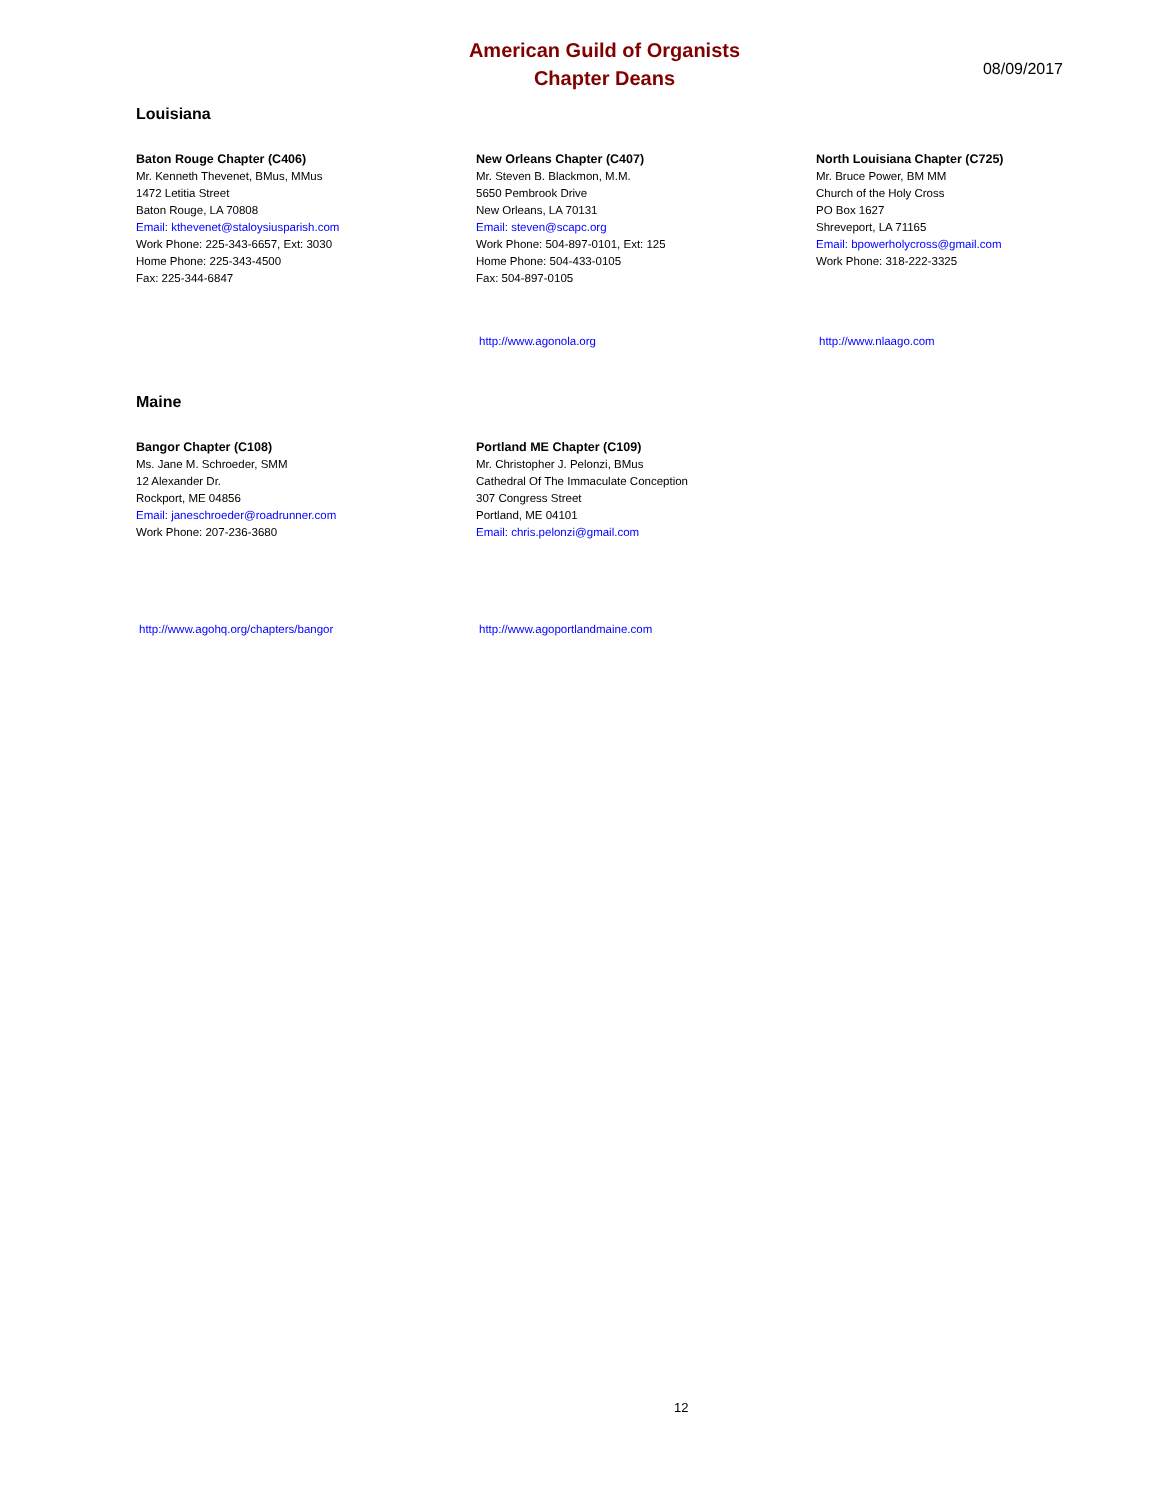American Guild of Organists
Chapter Deans
08/09/2017
Louisiana
Baton Rouge Chapter (C406)
Mr. Kenneth Thevenet, BMus, MMus
1472 Letitia Street
Baton Rouge, LA 70808
Email: kthevenet@staloysiusparish.com
Work Phone: 225-343-6657, Ext: 3030
Home Phone: 225-343-4500
Fax: 225-344-6847
New Orleans Chapter (C407)
Mr. Steven B. Blackmon, M.M.
5650 Pembrook Drive
New Orleans, LA 70131
Email: steven@scapc.org
Work Phone: 504-897-0101, Ext: 125
Home Phone: 504-433-0105
Fax: 504-897-0105
http://www.agonola.org
North Louisiana Chapter (C725)
Mr. Bruce Power, BM MM
Church of the Holy Cross
PO Box 1627
Shreveport, LA 71165
Email: bpowerholycross@gmail.com
Work Phone: 318-222-3325
http://www.nlaago.com
Maine
Bangor Chapter (C108)
Ms. Jane M. Schroeder, SMM
12 Alexander Dr.
Rockport, ME 04856
Email: janeschroeder@roadrunner.com
Work Phone: 207-236-3680
http://www.agohq.org/chapters/bangor
Portland ME Chapter (C109)
Mr. Christopher J. Pelonzi, BMus
Cathedral Of The Immaculate Conception
307 Congress Street
Portland, ME 04101
Email: chris.pelonzi@gmail.com
http://www.agoportlandmaine.com
12